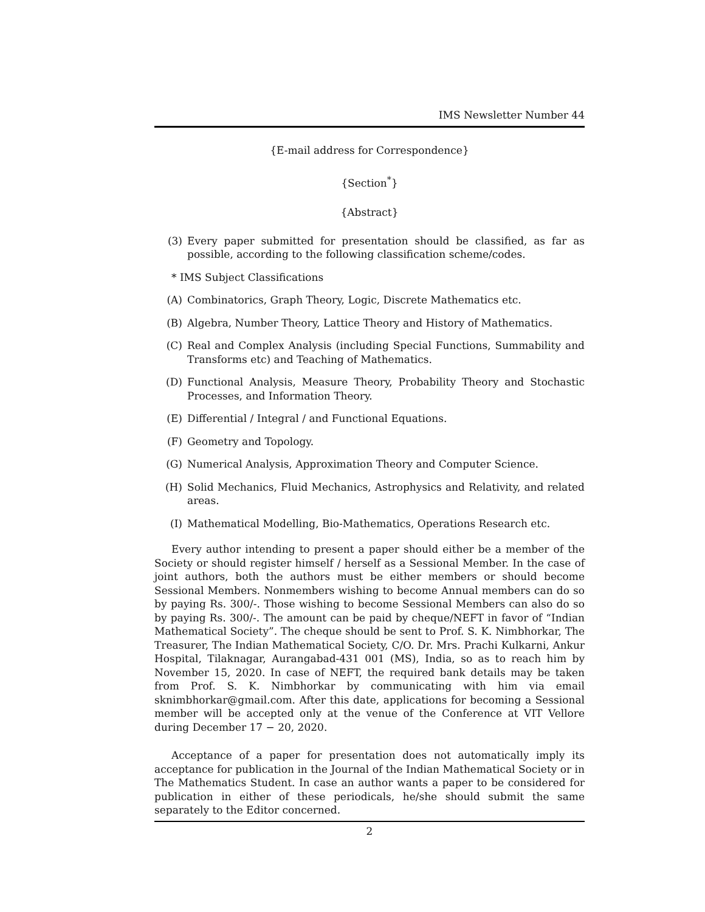IMS Newsletter Number 44
{E-mail address for Correspondence}
{Section<sup>*</sup>}
{Abstract}
(3) Every paper submitted for presentation should be classified, as far as possible, according to the following classification scheme/codes.
* IMS Subject Classifications
(A) Combinatorics, Graph Theory, Logic, Discrete Mathematics etc.
(B) Algebra, Number Theory, Lattice Theory and History of Mathematics.
(C) Real and Complex Analysis (including Special Functions, Summability and Transforms etc) and Teaching of Mathematics.
(D) Functional Analysis, Measure Theory, Probability Theory and Stochastic Processes, and Information Theory.
(E) Differential / Integral / and Functional Equations.
(F) Geometry and Topology.
(G) Numerical Analysis, Approximation Theory and Computer Science.
(H) Solid Mechanics, Fluid Mechanics, Astrophysics and Relativity, and related areas.
(I) Mathematical Modelling, Bio-Mathematics, Operations Research etc.
Every author intending to present a paper should either be a member of the Society or should register himself / herself as a Sessional Member. In the case of joint authors, both the authors must be either members or should become Sessional Members. Nonmembers wishing to become Annual members can do so by paying Rs. 300/-. Those wishing to become Sessional Members can also do so by paying Rs. 300/-. The amount can be paid by cheque/NEFT in favor of “Indian Mathematical Society”. The cheque should be sent to Prof. S. K. Nimbhorkar, The Treasurer, The Indian Mathematical Society, C/O. Dr. Mrs. Prachi Kulkarni, Ankur Hospital, Tilaknagar, Aurangabad-431 001 (MS), India, so as to reach him by November 15, 2020. In case of NEFT, the required bank details may be taken from Prof. S. K. Nimbhorkar by communicating with him via email sknimbhorkar@gmail.com. After this date, applications for becoming a Sessional member will be accepted only at the venue of the Conference at VIT Vellore during December 17 − 20, 2020.
Acceptance of a paper for presentation does not automatically imply its acceptance for publication in the Journal of the Indian Mathematical Society or in The Mathematics Student. In case an author wants a paper to be considered for publication in either of these periodicals, he/she should submit the same separately to the Editor concerned.
2